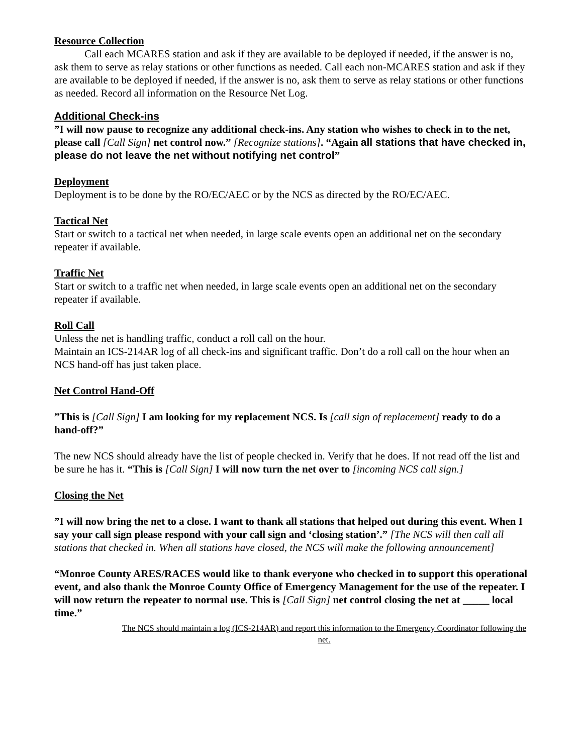Resource Collection
Call each MCARES station and ask if they are available to be deployed if needed, if the answer is no, ask them to serve as relay stations or other functions as needed. Call each non-MCARES station and ask if they are available to be deployed if needed, if the answer is no, ask them to serve as relay stations or other functions as needed. Record all information on the Resource Net Log.
Additional Check-ins
”I will now pause to recognize any additional check-ins. Any station who wishes to check in to the net, please call [Call Sign] net control now.” [Recognize stations]. “Again all stations that have checked in, please do not leave the net without notifying net control”
Deployment
Deployment is to be done by the RO/EC/AEC or by the NCS as directed by the RO/EC/AEC.
Tactical Net
Start or switch to a tactical net when needed, in large scale events open an additional net on the secondary repeater if available.
Traffic Net
Start or switch to a traffic net when needed, in large scale events open an additional net on the secondary repeater if available.
Roll Call
Unless the net is handling traffic, conduct a roll call on the hour.
Maintain an ICS-214AR log of all check-ins and significant traffic. Don’t do a roll call on the hour when an NCS hand-off has just taken place.
Net Control Hand-Off
”This is [Call Sign] I am looking for my replacement NCS. Is [call sign of replacement] ready to do a hand-off?”
The new NCS should already have the list of people checked in. Verify that he does. If not read off the list and be sure he has it. “This is [Call Sign] I will now turn the net over to [incoming NCS call sign.]
Closing the Net
”I will now bring the net to a close. I want to thank all stations that helped out during this event. When I say your call sign please respond with your call sign and ‘closing station’.” [The NCS will then call all stations that checked in. When all stations have closed, the NCS will make the following announcement]
“Monroe County ARES/RACES would like to thank everyone who checked in to support this operational event, and also thank the Monroe County Office of Emergency Management for the use of the repeater. I will now return the repeater to normal use. This is [Call Sign] net control closing the net at _____ local time.”
The NCS should maintain a log (ICS-214AR) and report this information to the Emergency Coordinator following the net.